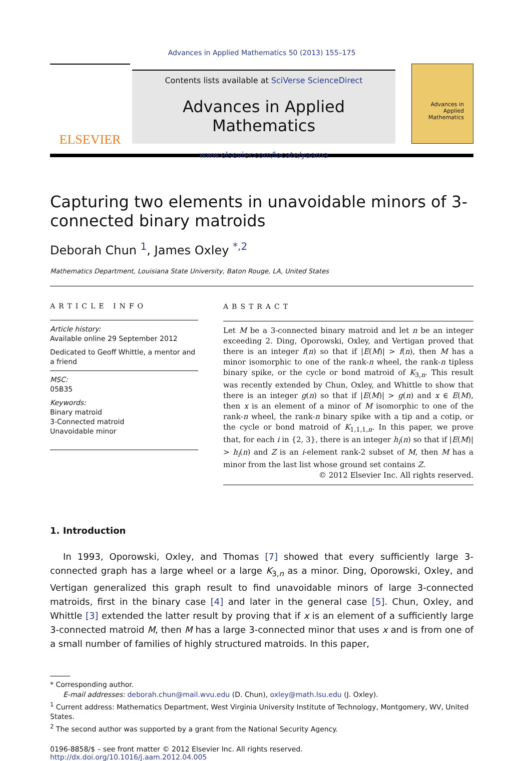Advances in Applied Mathematics 50 (2013) 155–175
ELSEVIER
Contents lists available at SciVerse ScienceDirect
Advances in Applied Mathematics
www.elsevier.com/locate/yaama
Advances in Applied Mathematics
Capturing two elements in unavoidable minors of 3-connected binary matroids
Deborah Chun <sup>1</sup>, James Oxley <sup>*,2</sup>
Mathematics Department, Louisiana State University, Baton Rouge, LA, United States
ARTICLE INFO
Article history:
Available online 29 September 2012
Dedicated to Geoff Whittle, a mentor and a friend
MSC:
05B35
Keywords:
Binary matroid
3-Connected matroid
Unavoidable minor
ABSTRACT
Let M be a 3-connected binary matroid and let n be an integer exceeding 2. Ding, Oporowski, Oxley, and Vertigan proved that there is an integer f(n) so that if |E(M)| > f(n), then M has a minor isomorphic to one of the rank-n wheel, the rank-n tipless binary spike, or the cycle or bond matroid of K<sub>3,n</sub>. This result was recently extended by Chun, Oxley, and Whittle to show that there is an integer g(n) so that if |E(M)| > g(n) and x ∈ E(M), then x is an element of a minor of M isomorphic to one of the rank-n wheel, the rank-n binary spike with a tip and a cotip, or the cycle or bond matroid of K<sub>1,1,1,n</sub>. In this paper, we prove that, for each i in {2, 3}, there is an integer h<sub>i</sub>(n) so that if |E(M)| > h<sub>i</sub>(n) and Z is an i-element rank-2 subset of M, then M has a minor from the last list whose ground set contains Z.
© 2012 Elsevier Inc. All rights reserved.
1. Introduction
In 1993, Oporowski, Oxley, and Thomas [7] showed that every sufficiently large 3-connected graph has a large wheel or a large K<sub>3,n</sub> as a minor. Ding, Oporowski, Oxley, and Vertigan generalized this graph result to find unavoidable minors of large 3-connected matroids, first in the binary case [4] and later in the general case [5]. Chun, Oxley, and Whittle [3] extended the latter result by proving that if x is an element of a sufficiently large 3-connected matroid M, then M has a large 3-connected minor that uses x and is from one of a small number of families of highly structured matroids. In this paper,
* Corresponding author.
E-mail addresses: deborah.chun@mail.wvu.edu (D. Chun), oxley@math.lsu.edu (J. Oxley).
<sup>1</sup> Current address: Mathematics Department, West Virginia University Institute of Technology, Montgomery, WV, United States.
<sup>2</sup> The second author was supported by a grant from the National Security Agency.
0196-8858/$ – see front matter © 2012 Elsevier Inc. All rights reserved.
http://dx.doi.org/10.1016/j.aam.2012.04.005